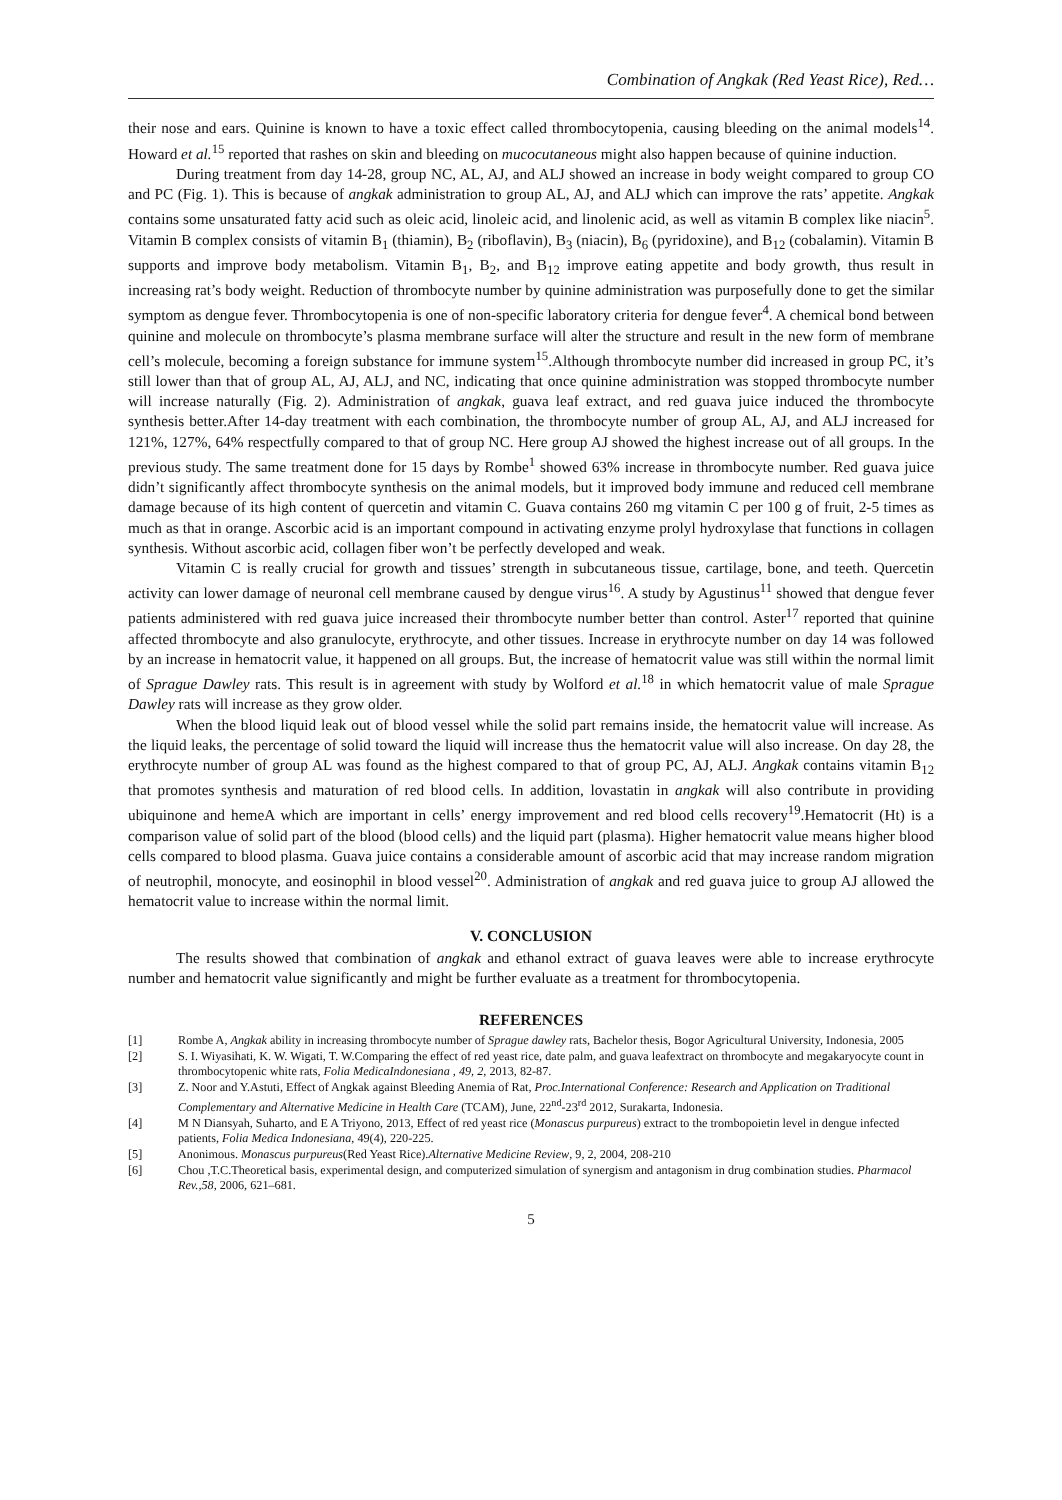Combination of Angkak (Red Yeast Rice), Red…
their nose and ears. Quinine is known to have a toxic effect called thrombocytopenia, causing bleeding on the animal models<sup>14</sup>. Howard et al.<sup>15</sup> reported that rashes on skin and bleeding on mucocutaneous might also happen because of quinine induction.
During treatment from day 14-28, group NC, AL, AJ, and ALJ showed an increase in body weight compared to group CO and PC (Fig. 1). This is because of angkak administration to group AL, AJ, and ALJ which can improve the rats’ appetite. Angkak contains some unsaturated fatty acid such as oleic acid, linoleic acid, and linolenic acid, as well as vitamin B complex like niacin<sup>5</sup>. Vitamin B complex consists of vitamin B<sub>1</sub> (thiamin), B<sub>2</sub> (riboflavin), B<sub>3</sub> (niacin), B<sub>6</sub> (pyridoxine), and B<sub>12</sub> (cobalamin). Vitamin B supports and improve body metabolism. Vitamin B<sub>1</sub>, B<sub>2</sub>, and B<sub>12</sub> improve eating appetite and body growth, thus result in increasing rat’s body weight. Reduction of thrombocyte number by quinine administration was purposefully done to get the similar symptom as dengue fever. Thrombocytopenia is one of non-specific laboratory criteria for dengue fever<sup>4</sup>. A chemical bond between quinine and molecule on thrombocyte’s plasma membrane surface will alter the structure and result in the new form of membrane cell’s molecule, becoming a foreign substance for immune system<sup>15</sup>.Although thrombocyte number did increased in group PC, it’s still lower than that of group AL, AJ, ALJ, and NC, indicating that once quinine administration was stopped thrombocyte number will increase naturally (Fig. 2). Administration of angkak, guava leaf extract, and red guava juice induced the thrombocyte synthesis better.After 14-day treatment with each combination, the thrombocyte number of group AL, AJ, and ALJ increased for 121%, 127%, 64% respectfully compared to that of group NC. Here group AJ showed the highest increase out of all groups. In the previous study. The same treatment done for 15 days by Rombe<sup>1</sup> showed 63% increase in thrombocyte number. Red guava juice didn’t significantly affect thrombocyte synthesis on the animal models, but it improved body immune and reduced cell membrane damage because of its high content of quercetin and vitamin C. Guava contains 260 mg vitamin C per 100 g of fruit, 2-5 times as much as that in orange. Ascorbic acid is an important compound in activating enzyme prolyl hydroxylase that functions in collagen synthesis. Without ascorbic acid, collagen fiber won’t be perfectly developed and weak.
Vitamin C is really crucial for growth and tissues’ strength in subcutaneous tissue, cartilage, bone, and teeth. Quercetin activity can lower damage of neuronal cell membrane caused by dengue virus<sup>16</sup>. A study by Agustinus<sup>11</sup> showed that dengue fever patients administered with red guava juice increased their thrombocyte number better than control. Aster<sup>17</sup> reported that quinine affected thrombocyte and also granulocyte, erythrocyte, and other tissues. Increase in erythrocyte number on day 14 was followed by an increase in hematocrit value, it happened on all groups. But, the increase of hematocrit value was still within the normal limit of Sprague Dawley rats. This result is in agreement with study by Wolford et al.<sup>18</sup> in which hematocrit value of male Sprague Dawley rats will increase as they grow older.
When the blood liquid leak out of blood vessel while the solid part remains inside, the hematocrit value will increase. As the liquid leaks, the percentage of solid toward the liquid will increase thus the hematocrit value will also increase. On day 28, the erythrocyte number of group AL was found as the highest compared to that of group PC, AJ, ALJ. Angkak contains vitamin B<sub>12</sub> that promotes synthesis and maturation of red blood cells. In addition, lovastatin in angkak will also contribute in providing ubiquinone and hemeA which are important in cells’ energy improvement and red blood cells recovery<sup>19</sup>.Hematocrit (Ht) is a comparison value of solid part of the blood (blood cells) and the liquid part (plasma). Higher hematocrit value means higher blood cells compared to blood plasma. Guava juice contains a considerable amount of ascorbic acid that may increase random migration of neutrophil, monocyte, and eosinophil in blood vessel<sup>20</sup>. Administration of angkak and red guava juice to group AJ allowed the hematocrit value to increase within the normal limit.
V. CONCLUSION
The results showed that combination of angkak and ethanol extract of guava leaves were able to increase erythrocyte number and hematocrit value significantly and might be further evaluate as a treatment for thrombocytopenia.
REFERENCES
[1] Rombe A, Angkak ability in increasing thrombocyte number of Sprague dawley rats, Bachelor thesis, Bogor Agricultural University, Indonesia, 2005
[2] S. I. Wiyasihati, K. W. Wigati, T. W.Comparing the effect of red yeast rice, date palm, and guava leafextract on thrombocyte and megakaryocyte count in thrombocytopenic white rats, Folia MedicaIndonesiana , 49, 2, 2013, 82-87.
[3] Z. Noor and Y.Astuti, Effect of Angkak against Bleeding Anemia of Rat, Proc.International Conference: Research and Application on Traditional Complementary and Alternative Medicine in Health Care (TCAM), June, 22<sup>nd</sup>-23<sup>rd</sup> 2012, Surakarta, Indonesia.
[4] M N Diansyah, Suharto, and E A Triyono, 2013, Effect of red yeast rice (Monascus purpureus) extract to the trombopoietin level in dengue infected patients, Folia Medica Indonesiana, 49(4), 220-225.
[5] Anonimous. Monascus purpureus(Red Yeast Rice).Alternative Medicine Review, 9, 2, 2004, 208-210
[6] Chou ,T.C.Theoretical basis, experimental design, and computerized simulation of synergism and antagonism in drug combination studies. Pharmacol Rev.,58, 2006, 621–681.
5